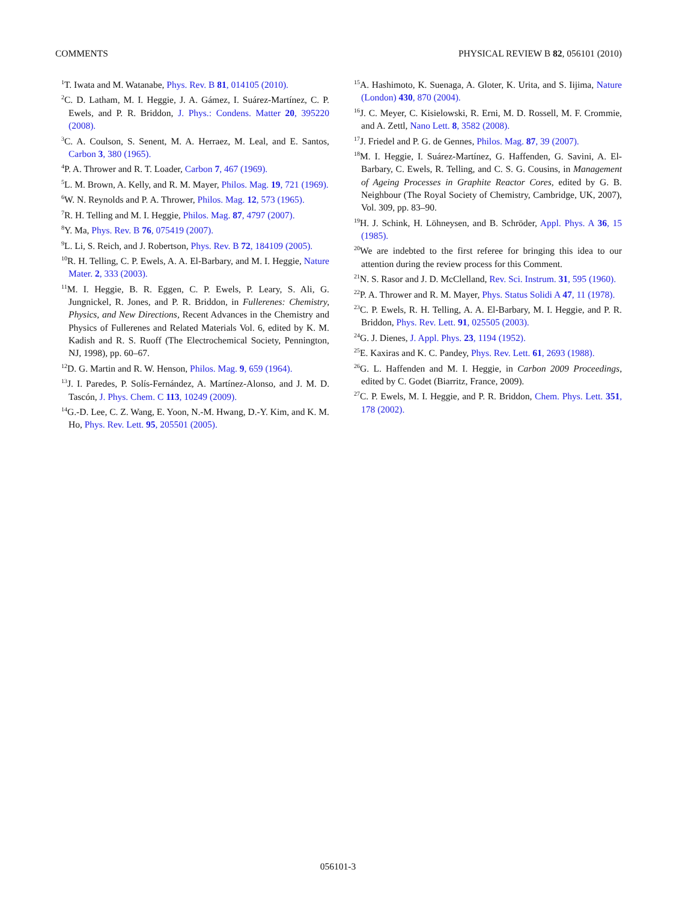COMMENTS PHYSICAL REVIEW B 82, 056101 (2010)
<sup>1</sup> T. Iwata and M. Watanabe, Phys. Rev. B 81, 014105 (2010).
<sup>2</sup> C. D. Latham, M. I. Heggie, J. A. Gámez, I. Suárez-Martínez, C. P. Ewels, and P. R. Briddon, J. Phys.: Condens. Matter 20, 395220 (2008).
<sup>3</sup> C. A. Coulson, S. Senent, M. A. Herraez, M. Leal, and E. Santos, Carbon 3, 380 (1965).
<sup>4</sup> P. A. Thrower and R. T. Loader, Carbon 7, 467 (1969).
<sup>5</sup> L. M. Brown, A. Kelly, and R. M. Mayer, Philos. Mag. 19, 721 (1969).
<sup>6</sup> W. N. Reynolds and P. A. Thrower, Philos. Mag. 12, 573 (1965).
<sup>7</sup> R. H. Telling and M. I. Heggie, Philos. Mag. 87, 4797 (2007).
<sup>8</sup> Y. Ma, Phys. Rev. B 76, 075419 (2007).
<sup>9</sup> L. Li, S. Reich, and J. Robertson, Phys. Rev. B 72, 184109 (2005).
<sup>10</sup> R. H. Telling, C. P. Ewels, A. A. El-Barbary, and M. I. Heggie, Nature Mater. 2, 333 (2003).
<sup>11</sup> M. I. Heggie, B. R. Eggen, C. P. Ewels, P. Leary, S. Ali, G. Jungnickel, R. Jones, and P. R. Briddon, in Fullerenes: Chemistry, Physics, and New Directions, Recent Advances in the Chemistry and Physics of Fullerenes and Related Materials Vol. 6, edited by K. M. Kadish and R. S. Ruoff (The Electrochemical Society, Pennington, NJ, 1998), pp. 60–67.
<sup>12</sup> D. G. Martin and R. W. Henson, Philos. Mag. 9, 659 (1964).
<sup>13</sup> J. I. Paredes, P. Solís-Fernández, A. Martínez-Alonso, and J. M. D. Tascón, J. Phys. Chem. C 113, 10249 (2009).
<sup>14</sup> G.-D. Lee, C. Z. Wang, E. Yoon, N.-M. Hwang, D.-Y. Kim, and K. M. Ho, Phys. Rev. Lett. 95, 205501 (2005).
<sup>15</sup> A. Hashimoto, K. Suenaga, A. Gloter, K. Urita, and S. Iijima, Nature (London) 430, 870 (2004).
<sup>16</sup> J. C. Meyer, C. Kisielowski, R. Erni, M. D. Rossell, M. F. Crommie, and A. Zettl, Nano Lett. 8, 3582 (2008).
<sup>17</sup> J. Friedel and P. G. de Gennes, Philos. Mag. 87, 39 (2007).
<sup>18</sup> M. I. Heggie, I. Suárez-Martínez, G. Haffenden, G. Savini, A. El-Barbary, C. Ewels, R. Telling, and C. S. G. Cousins, in Management of Ageing Processes in Graphite Reactor Cores, edited by G. B. Neighbour (The Royal Society of Chemistry, Cambridge, UK, 2007), Vol. 309, pp. 83–90.
<sup>19</sup>H. J. Schink, H. Löhneysen, and B. Schröder, Appl. Phys. A 36, 15 (1985).
<sup>20</sup> We are indebted to the first referee for bringing this idea to our attention during the review process for this Comment.
<sup>21</sup>N. S. Rasor and J. D. McClelland, Rev. Sci. Instrum. 31, 595 (1960).
<sup>22</sup>P. A. Thrower and R. M. Mayer, Phys. Status Solidi A 47, 11 (1978).
<sup>23</sup>C. P. Ewels, R. H. Telling, A. A. El-Barbary, M. I. Heggie, and P. R. Briddon, Phys. Rev. Lett. 91, 025505 (2003).
<sup>24</sup> G. J. Dienes, J. Appl. Phys. 23, 1194 (1952).
<sup>25</sup> E. Kaxiras and K. C. Pandey, Phys. Rev. Lett. 61, 2693 (1988).
<sup>26</sup> G. L. Haffenden and M. I. Heggie, in Carbon 2009 Proceedings, edited by C. Godet (Biarritz, France, 2009).
<sup>27</sup>C. P. Ewels, M. I. Heggie, and P. R. Briddon, Chem. Phys. Lett. 351, 178 (2002).
056101-3